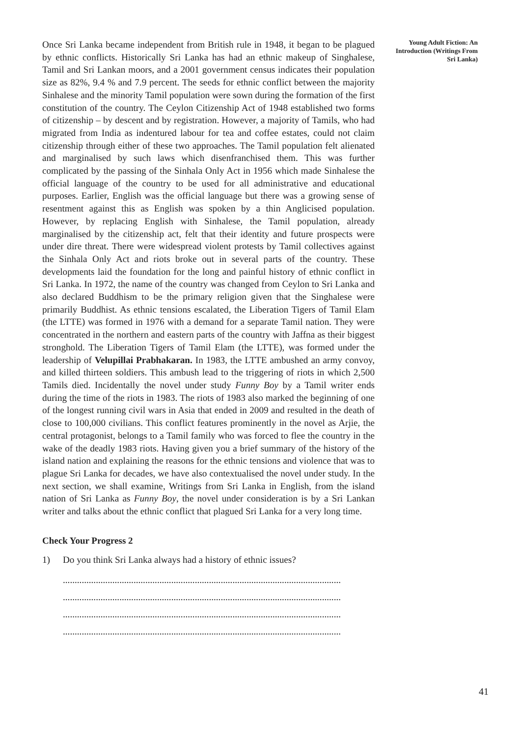Once Sri Lanka became independent from British rule in 1948, it began to be plagued by ethnic conflicts. Historically Sri Lanka has had an ethnic makeup of Singhalese, Tamil and Sri Lankan moors, and a 2001 government census indicates their population size as 82%, 9.4 % and 7.9 percent. The seeds for ethnic conflict between the majority Sinhalese and the minority Tamil population were sown during the formation of the first constitution of the country. The Ceylon Citizenship Act of 1948 established two forms of citizenship – by descent and by registration. However, a majority of Tamils, who had migrated from India as indentured labour for tea and coffee estates, could not claim citizenship through either of these two approaches. The Tamil population felt alienated and marginalised by such laws which disenfranchised them. This was further complicated by the passing of the Sinhala Only Act in 1956 which made Sinhalese the official language of the country to be used for all administrative and educational purposes. Earlier, English was the official language but there was a growing sense of resentment against this as English was spoken by a thin Anglicised population. However, by replacing English with Sinhalese, the Tamil population, already marginalised by the citizenship act, felt that their identity and future prospects were under dire threat. There were widespread violent protests by Tamil collectives against the Sinhala Only Act and riots broke out in several parts of the country. These developments laid the foundation for the long and painful history of ethnic conflict in Sri Lanka. In 1972, the name of the country was changed from Ceylon to Sri Lanka and also declared Buddhism to be the primary religion given that the Singhalese were primarily Buddhist. As ethnic tensions escalated, the Liberation Tigers of Tamil Elam (the LTTE) was formed in 1976 with a demand for a separate Tamil nation. They were concentrated in the northern and eastern parts of the country with Jaffna as their biggest stronghold. The Liberation Tigers of Tamil Elam (the LTTE), was formed under the leadership of Velupillai Prabhakaran. In 1983, the LTTE ambushed an army convoy, and killed thirteen soldiers. This ambush lead to the triggering of riots in which 2,500 Tamils died. Incidentally the novel under study Funny Boy by a Tamil writer ends during the time of the riots in 1983. The riots of 1983 also marked the beginning of one of the longest running civil wars in Asia that ended in 2009 and resulted in the death of close to 100,000 civilians. This conflict features prominently in the novel as Arjie, the central protagonist, belongs to a Tamil family who was forced to flee the country in the wake of the deadly 1983 riots. Having given you a brief summary of the history of the island nation and explaining the reasons for the ethnic tensions and violence that was to plague Sri Lanka for decades, we have also contextualised the novel under study. In the next section, we shall examine, Writings from Sri Lanka in English, from the island nation of Sri Lanka as Funny Boy, the novel under consideration is by a Sri Lankan writer and talks about the ethnic conflict that plagued Sri Lanka for a very long time.
Check Your Progress 2
1) Do you think Sri Lanka always had a history of ethnic issues?
......................................................................................................................
......................................................................................................................
......................................................................................................................
......................................................................................................................
Young Adult Fiction: An Introduction (Writings From Sri Lanka)
41